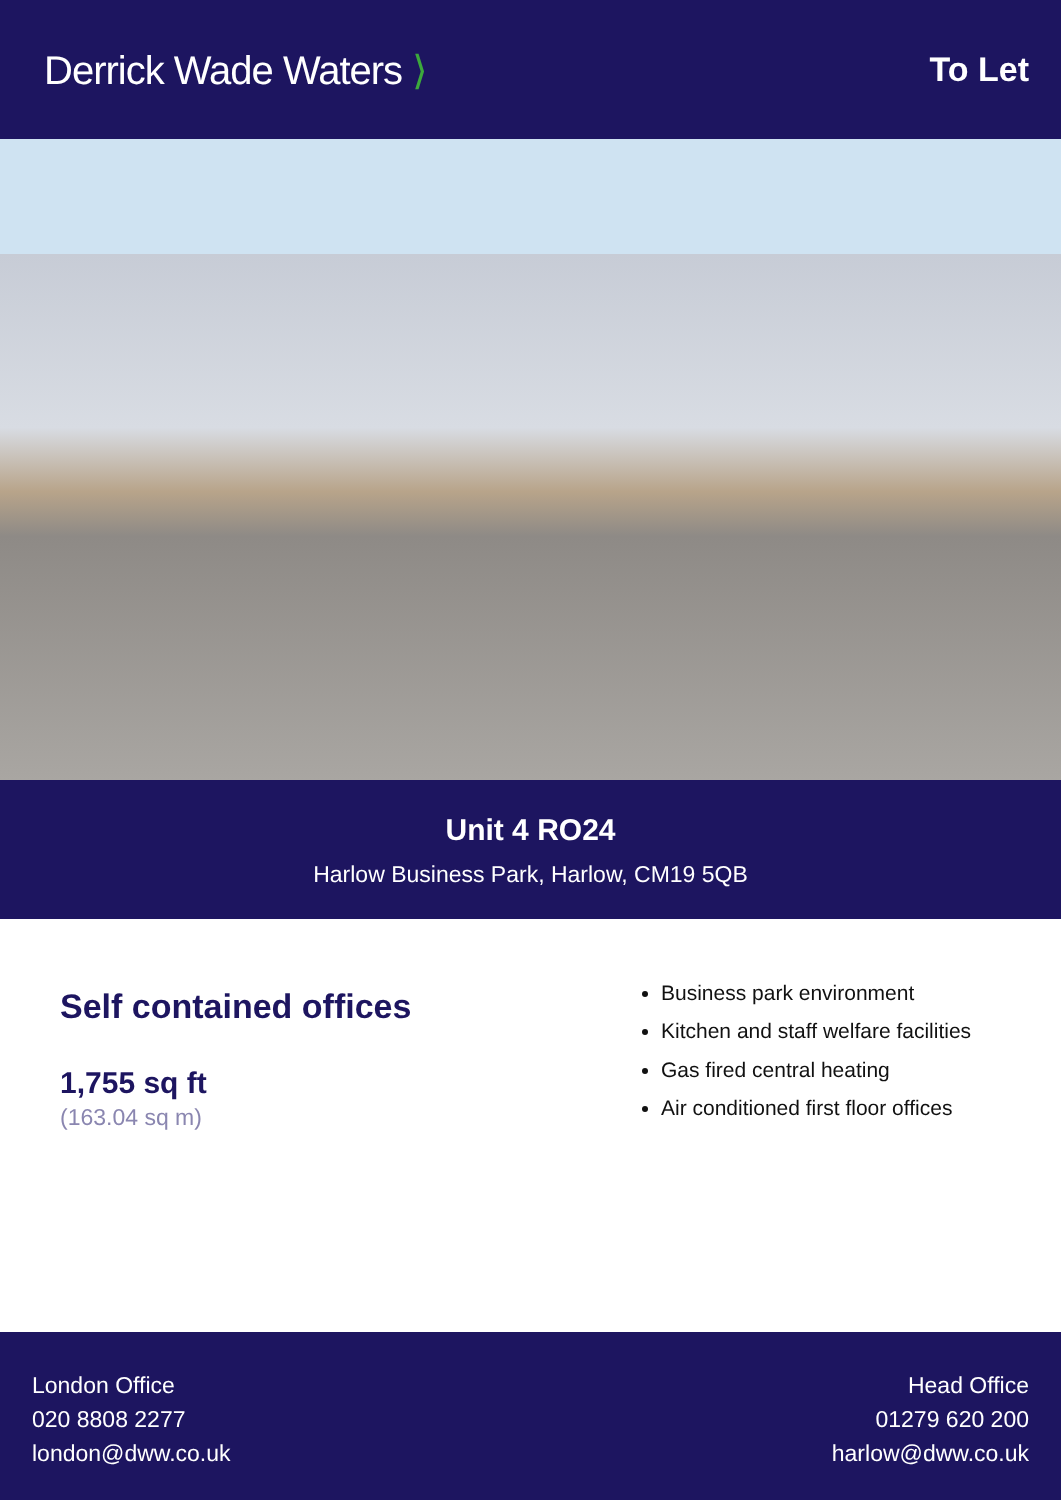Derrick Wade Waters ⟩
To Let
Unit 4 RO24
Harlow Business Park, Harlow, CM19 5QB
Self contained offices
1,755 sq ft
(163.04 sq m)
Business park environment
Kitchen and staff welfare facilities
Gas fired central heating
Air conditioned first floor offices
London Office
020 8808 2277
london@dww.co.uk
Head Office
01279 620 200
harlow@dww.co.uk